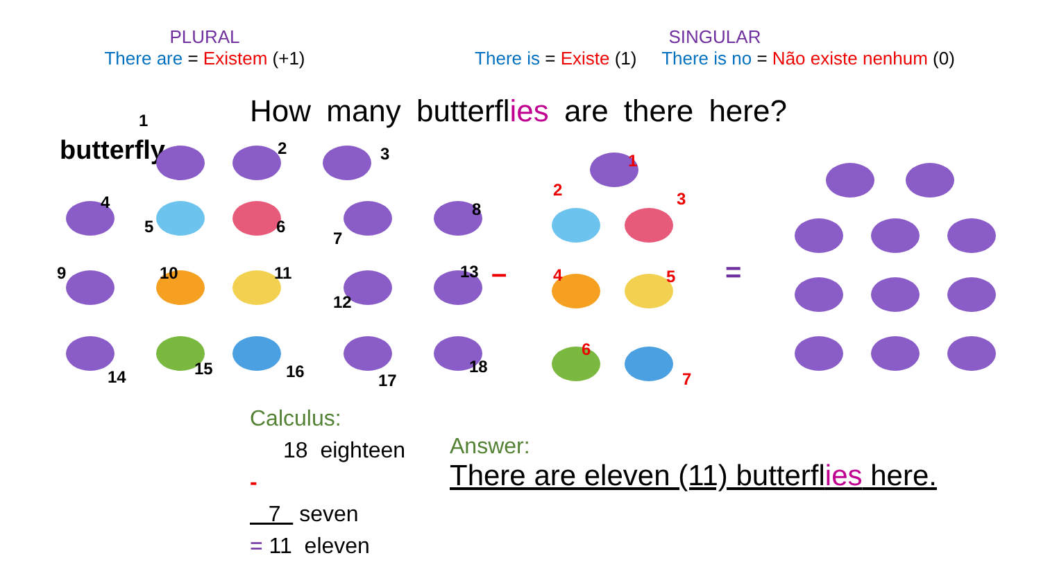PLURAL
There are = Existem (+1)
SINGULAR
There is = Existe (1) There is no = Não existe nenhum (0)
How many butterflies are there here?
1
butterfly 2 3
4
5 6
7
8
9 10 11
12
13
14 15 16 17
18
–
1
2 3
4 5
6
7
=
Calculus:
18 eighteen
-
7 seven
= 11 eleven
Answer:
There are eleven (11) butterflies here.